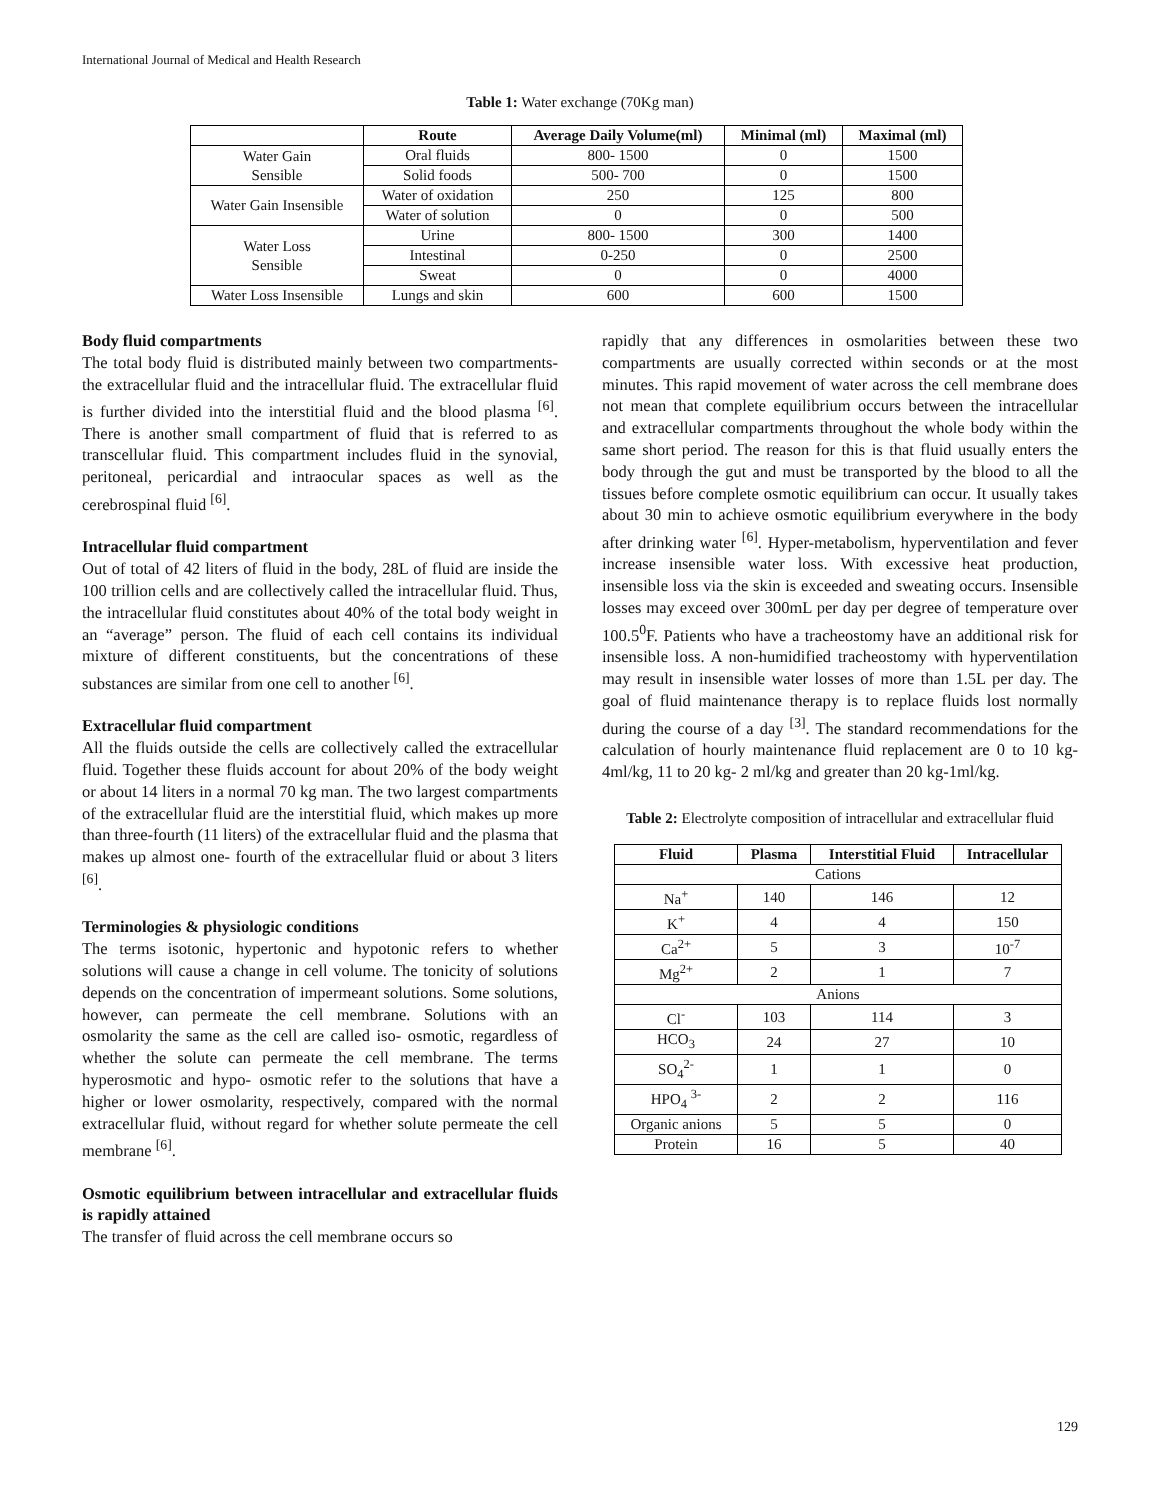International Journal of Medical and Health Research
Table 1: Water exchange (70Kg man)
| | Route | Average Daily Volume(ml) | Minimal (ml) | Maximal (ml) |
| --- | --- | --- | --- | --- |
| Water Gain Sensible | Oral fluids | 800- 1500 | 0 | 1500 |
| | Solid foods | 500- 700 | 0 | 1500 |
| Water Gain Insensible | Water of oxidation | 250 | 125 | 800 |
| | Water of solution | 0 | 0 | 500 |
| Water Loss Sensible | Urine | 800- 1500 | 300 | 1400 |
| | Intestinal | 0-250 | 0 | 2500 |
| | Sweat | 0 | 0 | 4000 |
| Water Loss Insensible | Lungs and skin | 600 | 600 | 1500 |
Body fluid compartments
The total body fluid is distributed mainly between two compartments- the extracellular fluid and the intracellular fluid. The extracellular fluid is further divided into the interstitial fluid and the blood plasma <sup>[6]</sup>. There is another small compartment of fluid that is referred to as transcellular fluid. This compartment includes fluid in the synovial, peritoneal, pericardial and intraocular spaces as well as the cerebrospinal fluid <sup>[6]</sup>.
Intracellular fluid compartment
Out of total of 42 liters of fluid in the body, 28L of fluid are inside the 100 trillion cells and are collectively called the intracellular fluid. Thus, the intracellular fluid constitutes about 40% of the total body weight in an “average” person. The fluid of each cell contains its individual mixture of different constituents, but the concentrations of these substances are similar from one cell to another <sup>[6]</sup>.
Extracellular fluid compartment
All the fluids outside the cells are collectively called the extracellular fluid. Together these fluids account for about 20% of the body weight or about 14 liters in a normal 70 kg man. The two largest compartments of the extracellular fluid are the interstitial fluid, which makes up more than three-fourth (11 liters) of the extracellular fluid and the plasma that makes up almost one- fourth of the extracellular fluid or about 3 liters <sup>[6]</sup>.
Terminologies & physiologic conditions
The terms isotonic, hypertonic and hypotonic refers to whether solutions will cause a change in cell volume. The tonicity of solutions depends on the concentration of impermeant solutions. Some solutions, however, can permeate the cell membrane. Solutions with an osmolarity the same as the cell are called iso- osmotic, regardless of whether the solute can permeate the cell membrane. The terms hyperosmotic and hypo- osmotic refer to the solutions that have a higher or lower osmolarity, respectively, compared with the normal extracellular fluid, without regard for whether solute permeate the cell membrane <sup>[6]</sup>.
Osmotic equilibrium between intracellular and extracellular fluids is rapidly attained
The transfer of fluid across the cell membrane occurs so
rapidly that any differences in osmolarities between these two compartments are usually corrected within seconds or at the most minutes. This rapid movement of water across the cell membrane does not mean that complete equilibrium occurs between the intracellular and extracellular compartments throughout the whole body within the same short period. The reason for this is that fluid usually enters the body through the gut and must be transported by the blood to all the tissues before complete osmotic equilibrium can occur. It usually takes about 30 min to achieve osmotic equilibrium everywhere in the body after drinking water <sup>[6]</sup>. Hyper-metabolism, hyperventilation and fever increase insensible water loss. With excessive heat production, insensible loss via the skin is exceeded and sweating occurs. Insensible losses may exceed over 300mL per day per degree of temperature over 100.5<sup>0</sup>F. Patients who have a tracheostomy have an additional risk for insensible loss. A non-humidified tracheostomy with hyperventilation may result in insensible water losses of more than 1.5L per day. The goal of fluid maintenance therapy is to replace fluids lost normally during the course of a day <sup>[3]</sup>. The standard recommendations for the calculation of hourly maintenance fluid replacement are 0 to 10 kg- 4ml/kg, 11 to 20 kg- 2 ml/kg and greater than 20 kg-1ml/kg.
Table 2: Electrolyte composition of intracellular and extracellular fluid
| Fluid | Plasma | Interstitial Fluid | Intracellular |
| --- | --- | --- | --- |
| Cations | | | |
| Na<sup>+</sup> | 140 | 146 | 12 |
| K<sup>+</sup> | 4 | 4 | 150 |
| Ca<sup>2+</sup> | 5 | 3 | 10<sup>-7</sup> |
| Mg<sup>2+</sup> | 2 | 1 | 7 |
| Anions | | | |
| Cl<sup>-</sup> | 103 | 114 | 3 |
| HCO<sub>3</sub> | 24 | 27 | 10 |
| SO<sub>4</sub><sup>2-</sup> | 1 | 1 | 0 |
| HPO<sub>4</sub> <sup>3-</sup> | 2 | 2 | 116 |
| Organic anions | 5 | 5 | 0 |
| Protein | 16 | 5 | 40 |
129